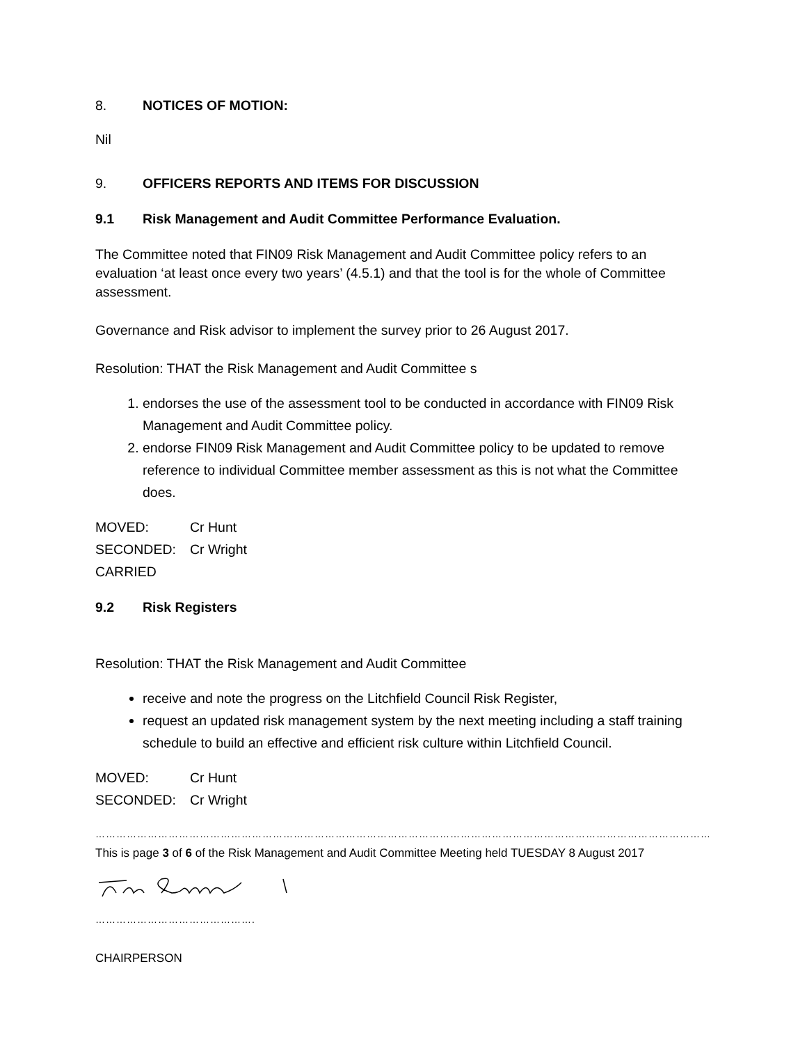8. NOTICES OF MOTION:
Nil
9. OFFICERS REPORTS AND ITEMS FOR DISCUSSION
9.1 Risk Management and Audit Committee Performance Evaluation.
The Committee noted that FIN09 Risk Management and Audit Committee policy refers to an evaluation ‘at least once every two years’ (4.5.1) and that the tool is for the whole of Committee assessment.
Governance and Risk advisor to implement the survey prior to 26 August 2017.
Resolution: THAT the Risk Management and Audit Committee s
1. endorses the use of the assessment tool to be conducted in accordance with FIN09 Risk Management and Audit Committee policy.
2. endorse FIN09 Risk Management and Audit Committee policy to be updated to remove reference to individual Committee member assessment as this is not what the Committee does.
MOVED: Cr Hunt
SECONDED: Cr Wright
CARRIED
9.2 Risk Registers
Resolution: THAT the Risk Management and Audit Committee
receive and note the progress on the Litchfield Council Risk Register,
request an updated risk management system by the next meeting including a staff training schedule to build an effective and efficient risk culture within Litchfield Council.
MOVED: Cr Hunt
SECONDED: Cr Wright
……………………………………………………………………………………………………………………………………………………………
This is page 3 of 6 of the Risk Management and Audit Committee Meeting held TUESDAY 8 August 2017
……………………………………….
CHAIRPERSON